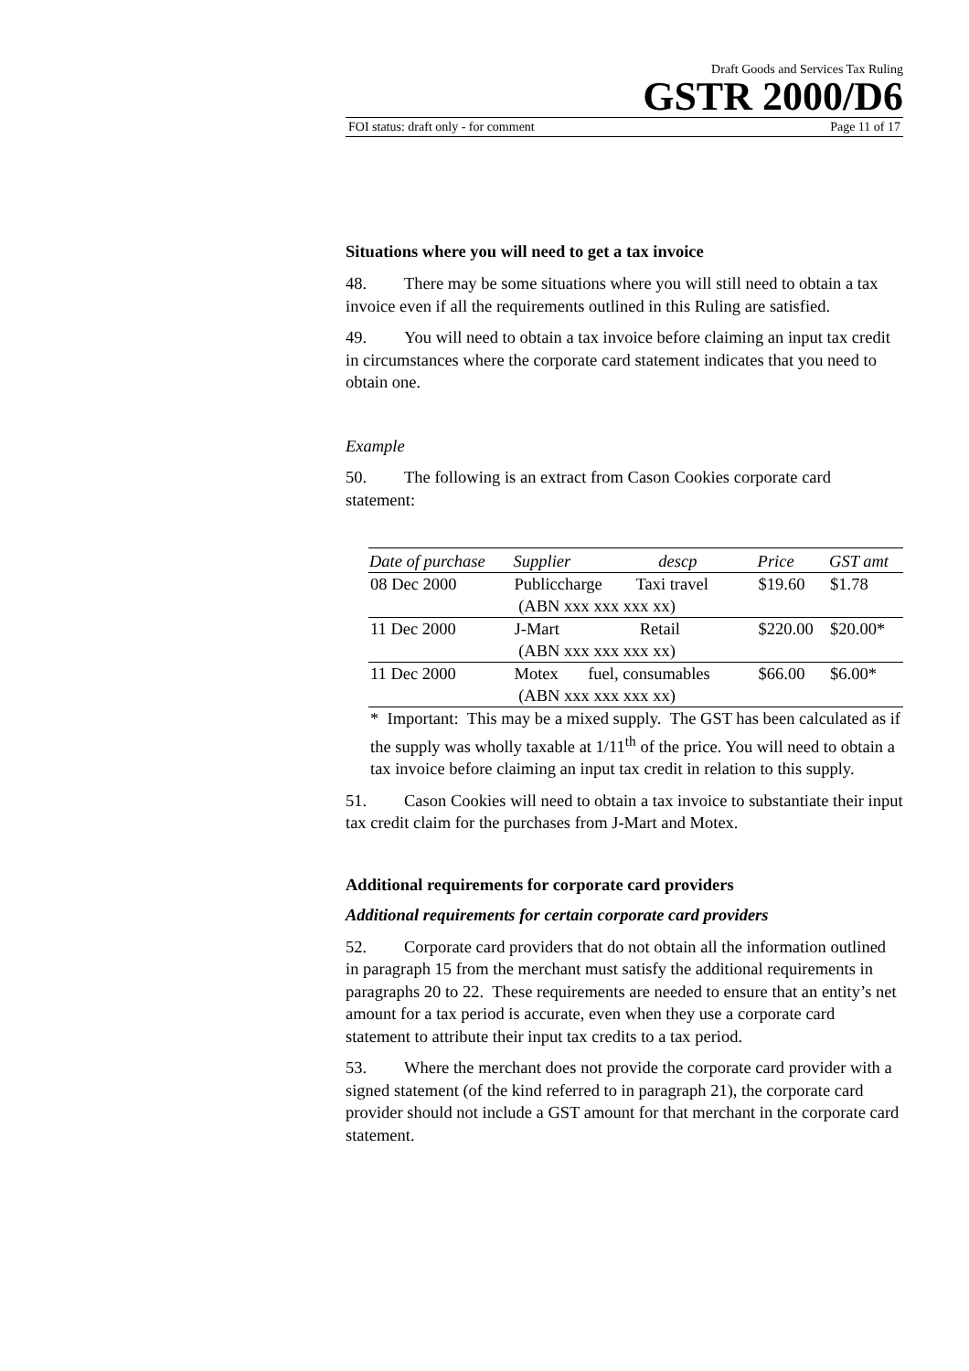Draft Goods and Services Tax Ruling
GSTR 2000/D6
FOI status: draft only - for comment Page 11 of 17
Situations where you will need to get a tax invoice
48. There may be some situations where you will still need to obtain a tax invoice even if all the requirements outlined in this Ruling are satisfied.
49. You will need to obtain a tax invoice before claiming an input tax credit in circumstances where the corporate card statement indicates that you need to obtain one.
Example
50. The following is an extract from Cason Cookies corporate card statement:
| Date of purchase | Supplier | descp | Price | GST amt |
| --- | --- | --- | --- | --- |
| 08 Dec 2000 | Publiccharge Taxi travel (ABN xxx xxx xxx xx) | | $19.60 | $1.78 |
| 11 Dec 2000 | J-Mart Retail (ABN xxx xxx xxx xx) | | $220.00 | $20.00* |
| 11 Dec 2000 | Motex fuel, consumables (ABN xxx xxx xxx xx) | | $66.00 | $6.00* |
* Important: This may be a mixed supply. The GST has been calculated as if the supply was wholly taxable at 1/11<sup>th</sup> of the price. You will need to obtain a tax invoice before claiming an input tax credit in relation to this supply.
51. Cason Cookies will need to obtain a tax invoice to substantiate their input tax credit claim for the purchases from J-Mart and Motex.
Additional requirements for corporate card providers
Additional requirements for certain corporate card providers
52. Corporate card providers that do not obtain all the information outlined in paragraph 15 from the merchant must satisfy the additional requirements in paragraphs 20 to 22. These requirements are needed to ensure that an entity’s net amount for a tax period is accurate, even when they use a corporate card statement to attribute their input tax credits to a tax period.
53. Where the merchant does not provide the corporate card provider with a signed statement (of the kind referred to in paragraph 21), the corporate card provider should not include a GST amount for that merchant in the corporate card statement.